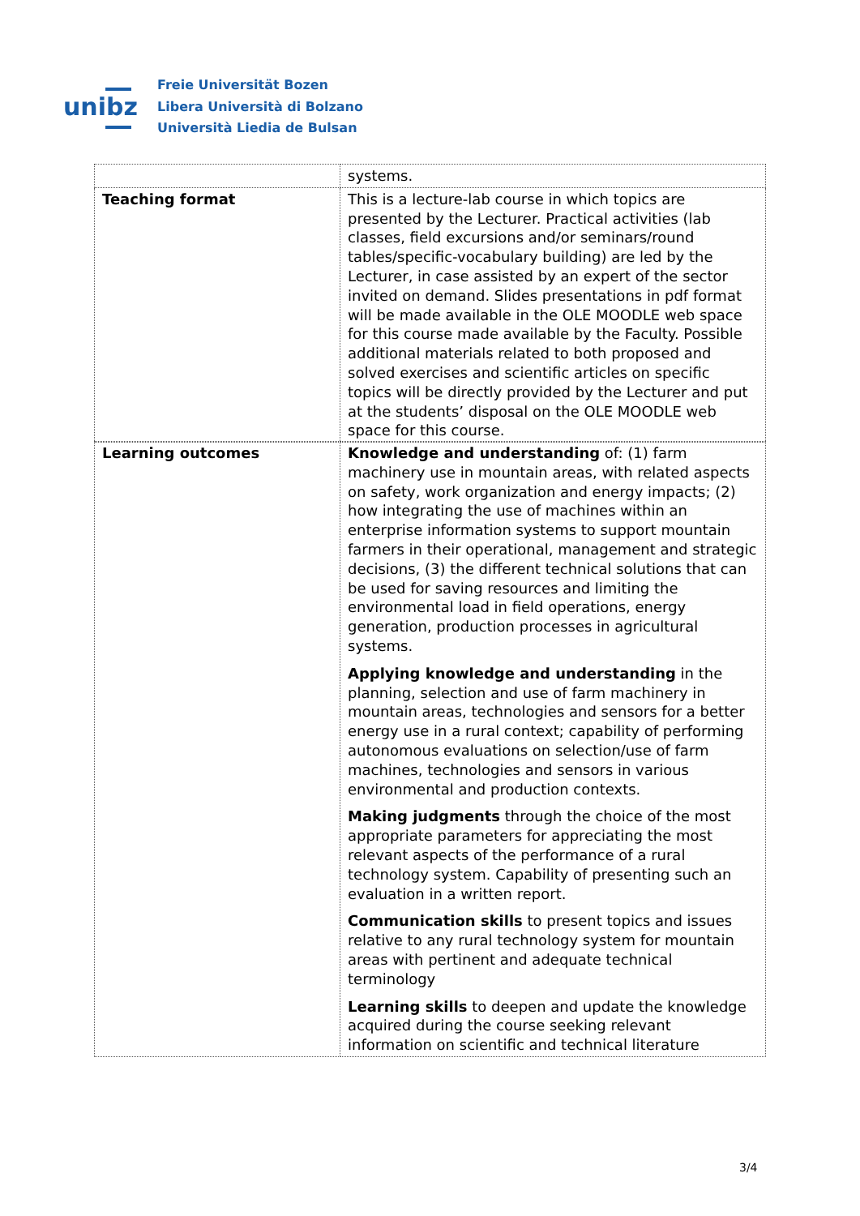unibz
Freie Universität Bozen
Libera Università di Bolzano
Università Liedia de Bulsan
| | systems. |
| Teaching format | This is a lecture-lab course in which topics are presented by the Lecturer. Practical activities (lab classes, field excursions and/or seminars/round tables/specific-vocabulary building) are led by the Lecturer, in case assisted by an expert of the sector invited on demand. Slides presentations in pdf format will be made available in the OLE MOODLE web space for this course made available by the Faculty. Possible additional materials related to both proposed and solved exercises and scientific articles on specific topics will be directly provided by the Lecturer and put at the students’ disposal on the OLE MOODLE web space for this course. |
| Learning outcomes | Knowledge and understanding of: (1) farm machinery use in mountain areas, with related aspects on safety, work organization and energy impacts; (2) how integrating the use of machines within an enterprise information systems to support mountain farmers in their operational, management and strategic decisions, (3) the different technical solutions that can be used for saving resources and limiting the environmental load in field operations, energy generation, production processes in agricultural systems. Applying knowledge and understanding in the planning, selection and use of farm machinery in mountain areas, technologies and sensors for a better energy use in a rural context; capability of performing autonomous evaluations on selection/use of farm machines, technologies and sensors in various environmental and production contexts. Making judgments through the choice of the most appropriate parameters for appreciating the most relevant aspects of the performance of a rural technology system. Capability of presenting such an evaluation in a written report. Communication skills to present topics and issues relative to any rural technology system for mountain areas with pertinent and adequate technical terminology Learning skills to deepen and update the knowledge acquired during the course seeking relevant information on scientific and technical literature |
3/4